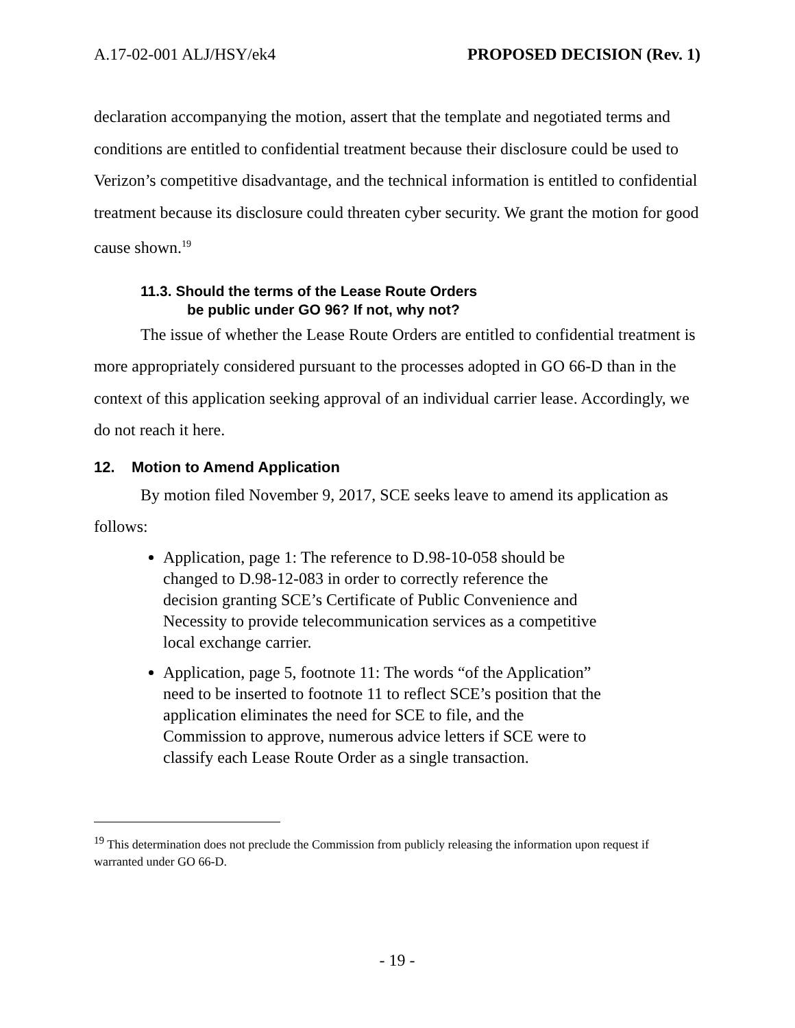A.17-02-001 ALJ/HSY/ek4 PROPOSED DECISION (Rev. 1)
declaration accompanying the motion, assert that the template and negotiated terms and conditions are entitled to confidential treatment because their disclosure could be used to Verizon’s competitive disadvantage, and the technical information is entitled to confidential treatment because its disclosure could threaten cyber security. We grant the motion for good cause shown.<sup>19</sup>
11.3. Should the terms of the Lease Route Orders
be public under GO 96? If not, why not?
The issue of whether the Lease Route Orders are entitled to confidential treatment is more appropriately considered pursuant to the processes adopted in GO 66-D than in the context of this application seeking approval of an individual carrier lease. Accordingly, we do not reach it here.
12. Motion to Amend Application
By motion filed November 9, 2017, SCE seeks leave to amend its application as follows:
Application, page 1: The reference to D.98-10-058 should be changed to D.98-12-083 in order to correctly reference the decision granting SCE’s Certificate of Public Convenience and Necessity to provide telecommunication services as a competitive local exchange carrier.
Application, page 5, footnote 11: The words “of the Application” need to be inserted to footnote 11 to reflect SCE’s position that the application eliminates the need for SCE to file, and the Commission to approve, numerous advice letters if SCE were to classify each Lease Route Order as a single transaction.
<sup>19</sup> This determination does not preclude the Commission from publicly releasing the information upon request if warranted under GO 66-D.
- 19 -